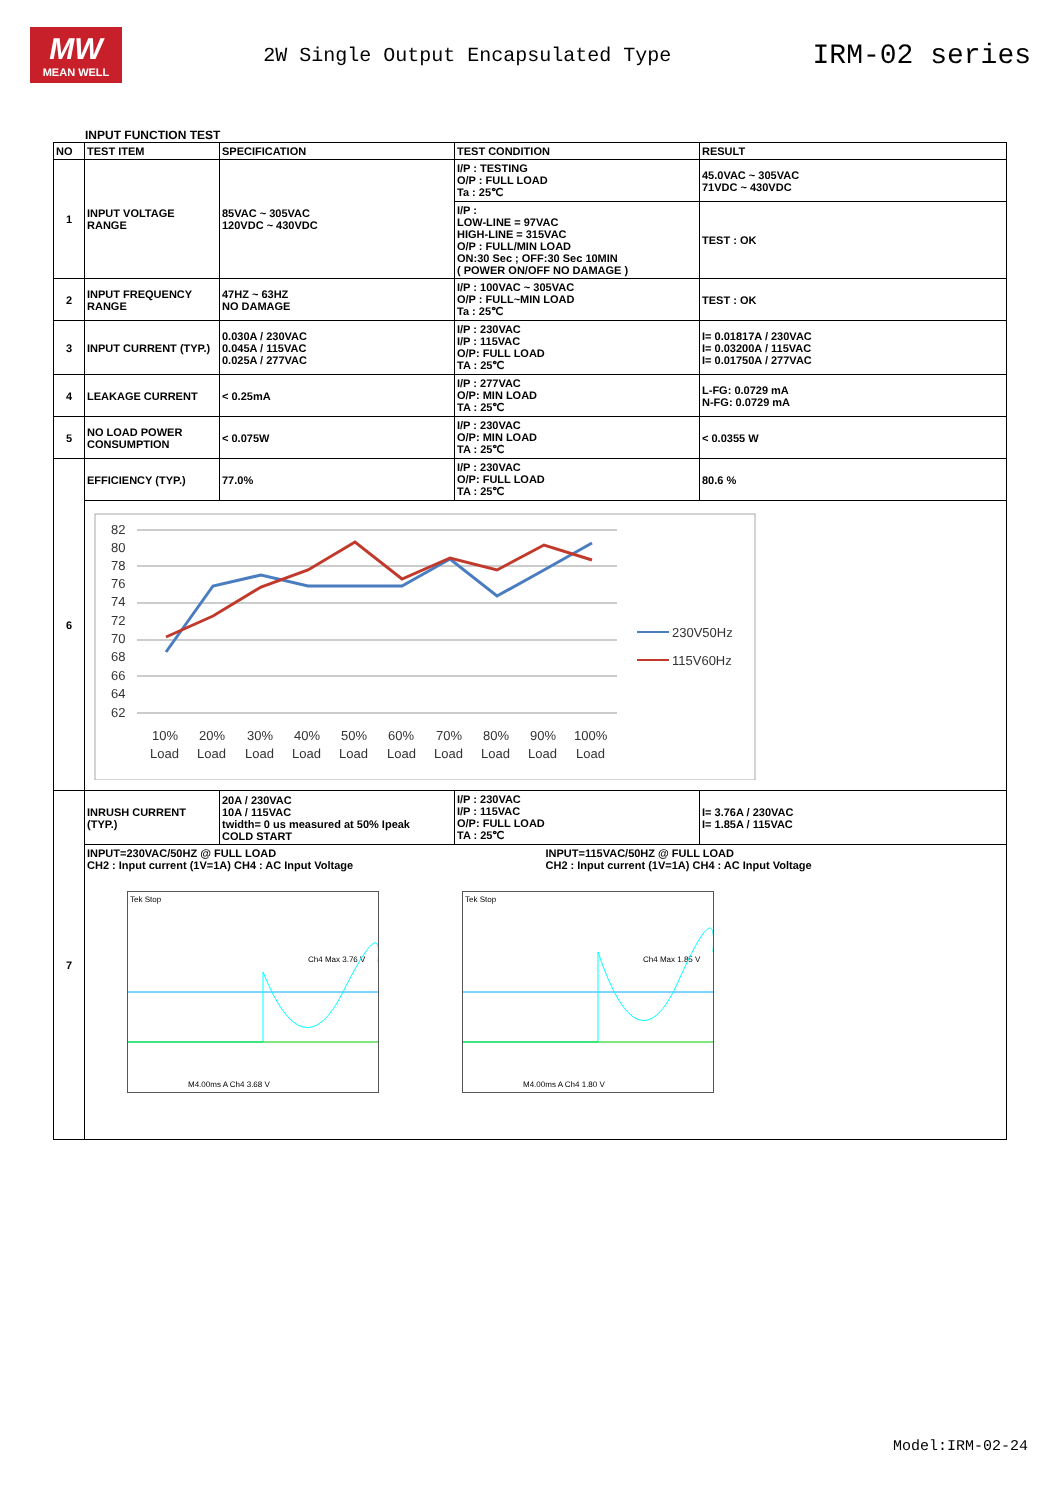MW
MEAN WELL
2W Single Output Encapsulated Type
IRM-02 series
INPUT FUNCTION TEST
| NO | TEST ITEM | SPECIFICATION | TEST CONDITION | RESULT |
| --- | --- | --- | --- | --- |
| 1 | INPUT VOLTAGE RANGE | 85VAC ~ 305VAC 120VDC ~ 430VDC | I/P : TESTING O/P : FULL LOAD Ta : 25℃ | 45.0VAC ~ 305VAC 71VDC ~ 430VDC |
| | | | I/P : LOW-LINE = 97VAC HIGH-LINE = 315VAC O/P : FULL/MIN LOAD ON:30 Sec ; OFF:30 Sec 10MIN ( POWER ON/OFF NO DAMAGE ) | TEST : OK |
| 2 | INPUT FREQUENCY RANGE | 47HZ ~ 63HZ NO DAMAGE | I/P : 100VAC ~ 305VAC O/P : FULL~MIN LOAD Ta : 25℃ | TEST : OK |
| 3 | INPUT CURRENT (TYP.) | 0.030A / 230VAC 0.045A / 115VAC 0.025A / 277VAC | I/P : 230VAC I/P : 115VAC O/P: FULL LOAD TA : 25℃ | I= 0.01817A / 230VAC I= 0.03200A / 115VAC I= 0.01750A / 277VAC |
| 4 | LEAKAGE CURRENT | < 0.25mA | I/P : 277VAC O/P: MIN LOAD TA : 25℃ | L-FG: 0.0729 mA N-FG: 0.0729 mA |
| 5 | NO LOAD POWER CONSUMPTION | < 0.075W | I/P : 230VAC O/P: MIN LOAD TA : 25℃ | < 0.0355 W |
| 6 | EFFICIENCY (TYP.) | 77.0% | I/P : 230VAC O/P: FULL LOAD TA : 25℃ | 80.6 % |
| | 82 80 78 76 74 72 70 68 66 64 62 10% 20% 30% 40% 50% 60% 70% 80% 90% 100% Load Load Load Load Load Load Load Load Load Load 230V50Hz 115V60Hz | | | |
| 7 | INRUSH CURRENT (TYP.) | 20A / 230VAC 10A / 115VAC twidth= 0 us measured at 50% Ipeak COLD START | I/P : 230VAC I/P : 115VAC O/P: FULL LOAD TA : 25℃ | I= 3.76A / 230VAC I= 1.85A / 115VAC |
| | INPUT=230VAC/50HZ @ FULL LOAD CH2 : Input current (1V=1A) CH4 : AC Input Voltage INPUT=115VAC/50HZ @ FULL LOAD CH2 : Input current (1V=1A) CH4 : AC Input Voltage Tek Stop Ch4 Max 3.76 V M4.00ms A Ch4 3.68 V Tek Stop Ch4 Max 1.85 V M4.00ms A Ch4 1.80 V | | | |
Model:IRM-02-24